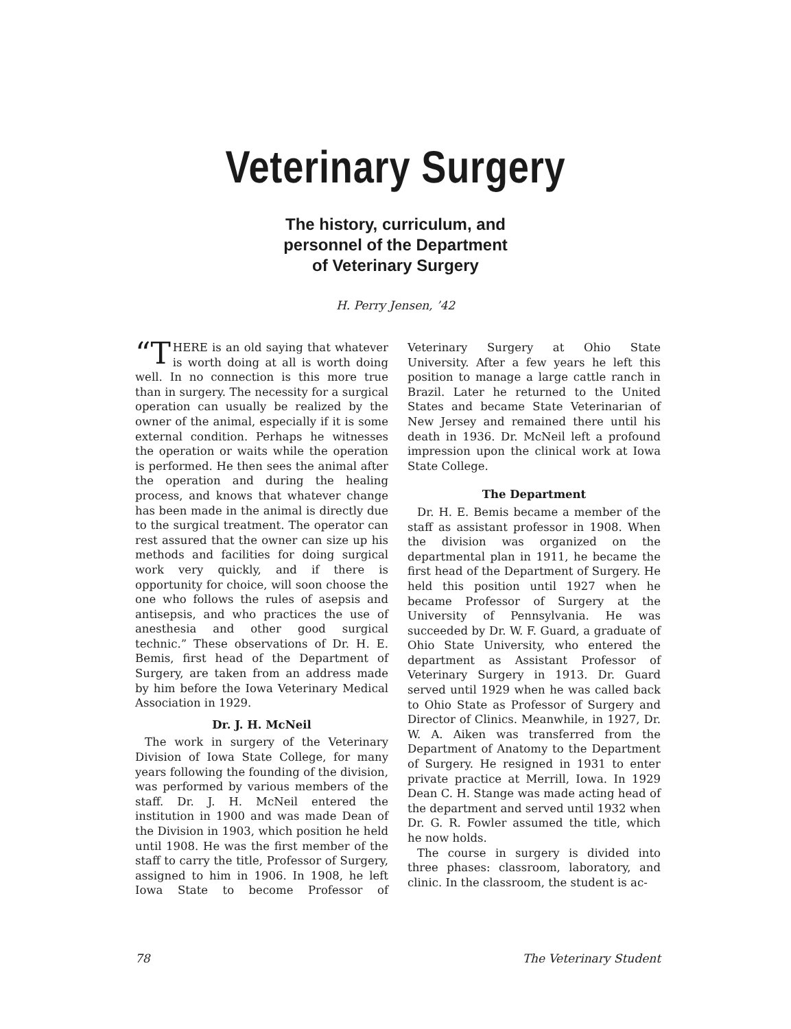Veterinary Surgery
The history, curriculum, and
personnel of the Department
of Veterinary Surgery
H. Perry Jensen, ’42
“T HERE is an old saying that whatever is worth doing at all is worth doing well. In no connection is this more true than in surgery. The necessity for a surgical operation can usually be realized by the owner of the animal, especially if it is some external condition. Perhaps he witnesses the operation or waits while the operation is performed. He then sees the animal after the operation and during the healing process, and knows that whatever change has been made in the animal is directly due to the surgical treatment. The operator can rest assured that the owner can size up his methods and facilities for doing surgical work very quickly, and if there is opportunity for choice, will soon choose the one who follows the rules of asepsis and antisepsis, and who practices the use of anesthesia and other good surgical technic.” These observations of Dr. H. E. Bemis, first head of the Department of Surgery, are taken from an address made by him before the Iowa Veterinary Medical Association in 1929.
Dr. J. H. McNeil
The work in surgery of the Veterinary Division of Iowa State College, for many years following the founding of the division, was performed by various members of the staff. Dr. J. H. McNeil entered the institution in 1900 and was made Dean of the Division in 1903, which position he held until 1908. He was the first member of the staff to carry the title, Professor of Surgery, assigned to him in 1906. In 1908, he left Iowa State to become Professor of Veterinary Surgery at Ohio State University. After a few years he left this position to manage a large cattle ranch in Brazil. Later he returned to the United States and became State Veterinarian of New Jersey and remained there until his death in 1936. Dr. McNeil left a profound impression upon the clinical work at Iowa State College.
The Department
Dr. H. E. Bemis became a member of the staff as assistant professor in 1908. When the division was organized on the departmental plan in 1911, he became the first head of the Department of Surgery. He held this position until 1927 when he became Professor of Surgery at the University of Pennsylvania. He was succeeded by Dr. W. F. Guard, a graduate of Ohio State University, who entered the department as Assistant Professor of Veterinary Surgery in 1913. Dr. Guard served until 1929 when he was called back to Ohio State as Professor of Surgery and Director of Clinics. Meanwhile, in 1927, Dr. W. A. Aiken was transferred from the Department of Anatomy to the Department of Surgery. He resigned in 1931 to enter private practice at Merrill, Iowa. In 1929 Dean C. H. Stange was made acting head of the department and served until 1932 when Dr. G. R. Fowler assumed the title, which he now holds.
The course in surgery is divided into three phases: classroom, laboratory, and clinic. In the classroom, the student is ac-
78 The Veterinary Student